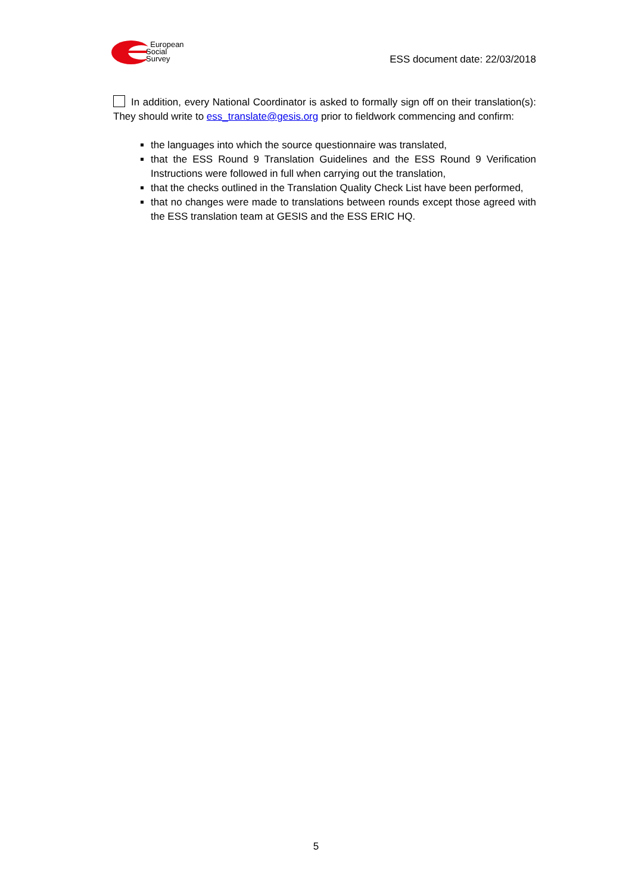European
Social
Survey
ESS document date: 22/03/2018
In addition, every National Coordinator is asked to formally sign off on their translation(s): They should write to ess_translate@gesis.org prior to fieldwork commencing and confirm:
the languages into which the source questionnaire was translated,
that the ESS Round 9 Translation Guidelines and the ESS Round 9 Verification Instructions were followed in full when carrying out the translation,
that the checks outlined in the Translation Quality Check List have been performed,
that no changes were made to translations between rounds except those agreed with the ESS translation team at GESIS and the ESS ERIC HQ.
5